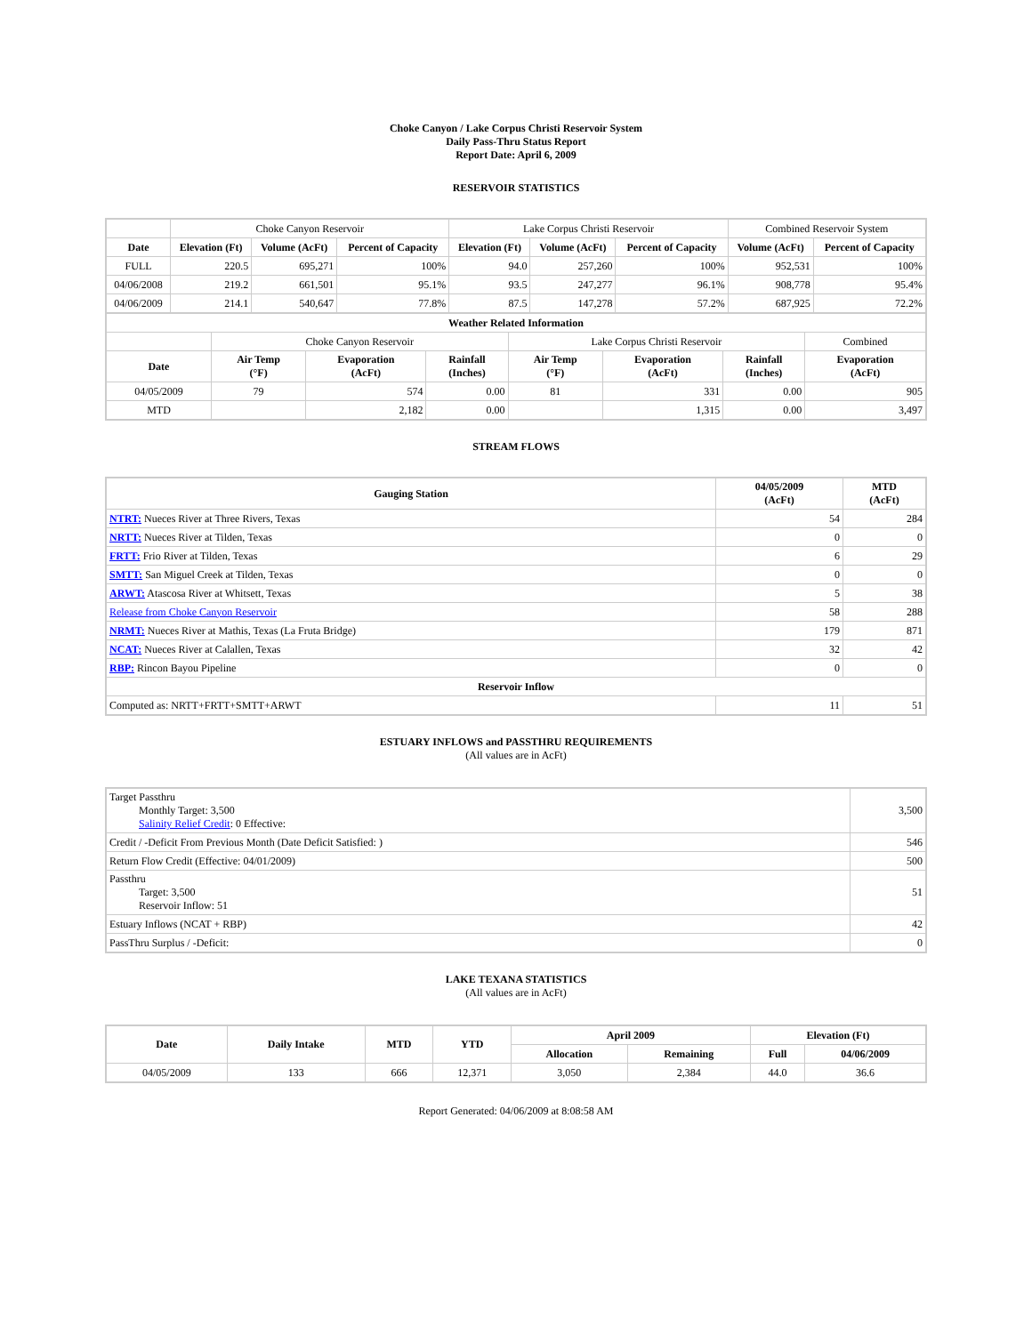Choke Canyon / Lake Corpus Christi Reservoir System
Daily Pass-Thru Status Report
Report Date: April 6, 2009
RESERVOIR STATISTICS
| | Choke Canyon Reservoir | | | Lake Corpus Christi Reservoir | | | Combined Reservoir System | |
| Date | Elevation (Ft) | Volume (AcFt) | Percent of Capacity | Elevation (Ft) | Volume (AcFt) | Percent of Capacity | Volume (AcFt) | Percent of Capacity |
| FULL | 220.5 | 695,271 | 100% | 94.0 | 257,260 | 100% | 952,531 | 100% |
| 04/06/2008 | 219.2 | 661,501 | 95.1% | 93.5 | 247,277 | 96.1% | 908,778 | 95.4% |
| 04/06/2009 | 214.1 | 540,647 | 77.8% | 87.5 | 147,278 | 57.2% | 687,925 | 72.2% |
| Weather Related Information | | | | | | | |
| | Choke Canyon Reservoir | | | Lake Corpus Christi Reservoir | | | Combined |
| Date | Air Temp (°F) | Evaporation (AcFt) | Rainfall (Inches) | Air Temp (°F) | Evaporation (AcFt) | Rainfall (Inches) | Evaporation (AcFt) |
| 04/05/2009 | 79 | 574 | 0.00 | 81 | 331 | 0.00 | 905 |
| MTD | | 2,182 | 0.00 | | 1,315 | 0.00 | 3,497 |
STREAM FLOWS
| Gauging Station | 04/05/2009 (AcFt) | MTD (AcFt) |
| --- | --- | --- |
| NTRT: Nueces River at Three Rivers, Texas | 54 | 284 |
| NRTT: Nueces River at Tilden, Texas | 0 | 0 |
| FRTT: Frio River at Tilden, Texas | 6 | 29 |
| SMTT: San Miguel Creek at Tilden, Texas | 0 | 0 |
| ARWT: Atascosa River at Whitsett, Texas | 5 | 38 |
| Release from Choke Canyon Reservoir | 58 | 288 |
| NRMT: Nueces River at Mathis, Texas (La Fruta Bridge) | 179 | 871 |
| NCAT: Nueces River at Calallen, Texas | 32 | 42 |
| RBP: Rincon Bayou Pipeline | 0 | 0 |
| Reservoir Inflow | | |
| Computed as: NRTT+FRTT+SMTT+ARWT | 11 | 51 |
ESTUARY INFLOWS and PASSTHRU REQUIREMENTS
(All values are in AcFt)
| Target Passthru Monthly Target: 3,500 Salinity Relief Credit : 0 Effective: | 3,500 |
| Credit / -Deficit From Previous Month (Date Deficit Satisfied: ) | 546 |
| Return Flow Credit (Effective: 04/01/2009) | 500 |
| Passthru Target: 3,500 Reservoir Inflow: 51 | 51 |
| Estuary Inflows (NCAT + RBP) | 42 |
| PassThru Surplus / -Deficit: | 0 |
LAKE TEXANA STATISTICS
(All values are in AcFt)
| Date | Daily Intake | MTD | YTD | April 2009 | | Elevation (Ft) | |
| --- | --- | --- | --- | --- | --- | --- | --- |
| | | | | Allocation | Remaining | Full | 04/06/2009 |
| 04/05/2009 | 133 | 666 | 12,371 | 3,050 | 2,384 | 44.0 | 36.6 |
Report Generated: 04/06/2009 at 8:08:58 AM